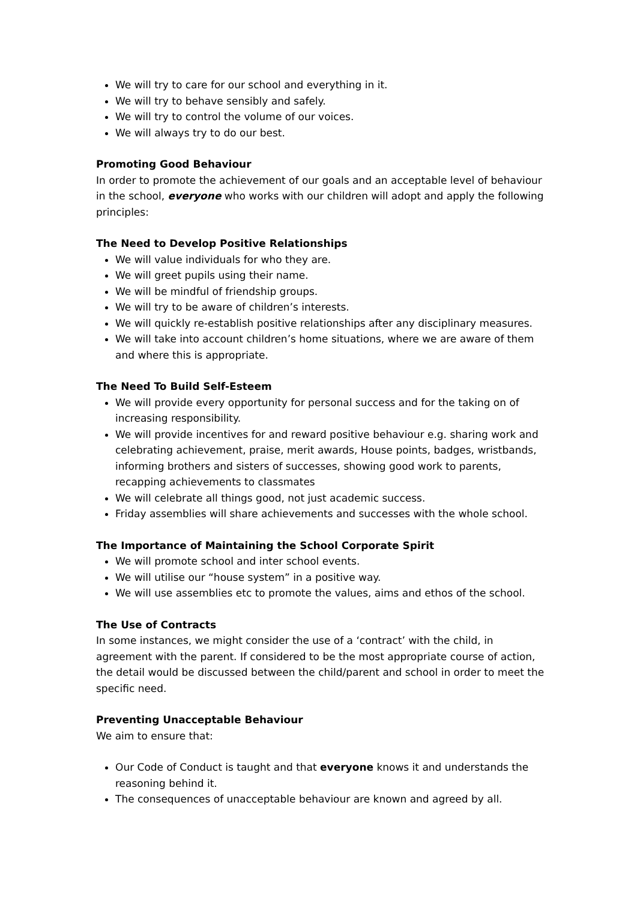We will try to care for our school and everything in it.
We will try to behave sensibly and safely.
We will try to control the volume of our voices.
We will always try to do our best.
Promoting Good Behaviour
In order to promote the achievement of our goals and an acceptable level of behaviour in the school, everyone who works with our children will adopt and apply the following principles:
The Need to Develop Positive Relationships
We will value individuals for who they are.
We will greet pupils using their name.
We will be mindful of friendship groups.
We will try to be aware of children’s interests.
We will quickly re-establish positive relationships after any disciplinary measures.
We will take into account children’s home situations, where we are aware of them and where this is appropriate.
The Need To Build Self-Esteem
We will provide every opportunity for personal success and for the taking on of increasing responsibility.
We will provide incentives for and reward positive behaviour e.g. sharing work and celebrating achievement, praise, merit awards, House points, badges, wristbands, informing brothers and sisters of successes, showing good work to parents, recapping achievements to classmates
We will celebrate all things good, not just academic success.
Friday assemblies will share achievements and successes with the whole school.
The Importance of Maintaining the School Corporate Spirit
We will promote school and inter school events.
We will utilise our “house system” in a positive way.
We will use assemblies etc to promote the values, aims and ethos of the school.
The Use of Contracts
In some instances, we might consider the use of a ‘contract’ with the child, in agreement with the parent. If considered to be the most appropriate course of action, the detail would be discussed between the child/parent and school in order to meet the specific need.
Preventing Unacceptable Behaviour
We aim to ensure that:
Our Code of Conduct is taught and that everyone knows it and understands the reasoning behind it.
The consequences of unacceptable behaviour are known and agreed by all.